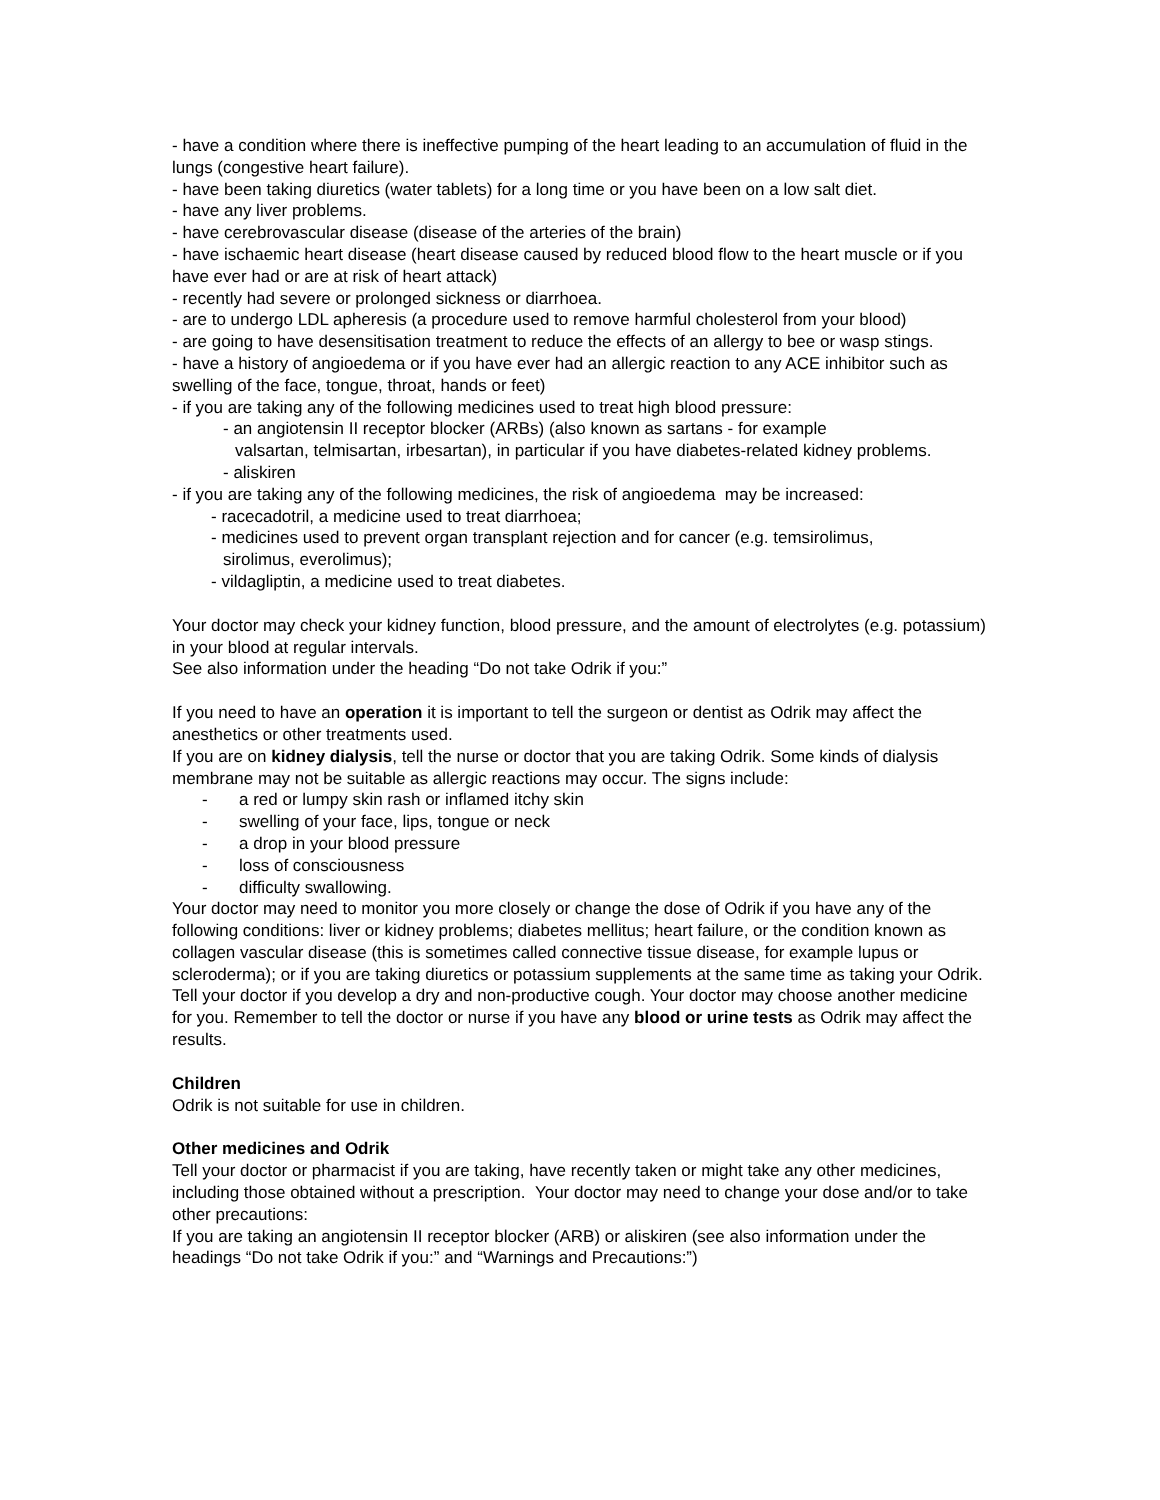- have a condition where there is ineffective pumping of the heart leading to an accumulation of fluid in the lungs (congestive heart failure).
- have been taking diuretics (water tablets) for a long time or you have been on a low salt diet.
- have any liver problems.
- have cerebrovascular disease (disease of the arteries of the brain)
- have ischaemic heart disease (heart disease caused by reduced blood flow to the heart muscle or if you have ever had or are at risk of heart attack)
- recently had severe or prolonged sickness or diarrhoea.
- are to undergo LDL apheresis (a procedure used to remove harmful cholesterol from your blood)
- are going to have desensitisation treatment to reduce the effects of an allergy to bee or wasp stings.
- have a history of angioedema or if you have ever had an allergic reaction to any ACE inhibitor such as swelling of the face, tongue, throat, hands or feet)
- if you are taking any of the following medicines used to treat high blood pressure:
- an angiotensin II receptor blocker (ARBs) (also known as sartans - for example
valsartan, telmisartan, irbesartan), in particular if you have diabetes-related kidney problems.
- aliskiren
- if you are taking any of the following medicines, the risk of angioedema may be increased:
- racecadotril, a medicine used to treat diarrhoea;
- medicines used to prevent organ transplant rejection and for cancer (e.g. temsirolimus,
sirolimus, everolimus);
- vildagliptin, a medicine used to treat diabetes.
Your doctor may check your kidney function, blood pressure, and the amount of electrolytes (e.g. potassium) in your blood at regular intervals.
See also information under the heading “Do not take Odrik if you:”
If you need to have an operation it is important to tell the surgeon or dentist as Odrik may affect the anesthetics or other treatments used.
If you are on kidney dialysis, tell the nurse or doctor that you are taking Odrik. Some kinds of dialysis membrane may not be suitable as allergic reactions may occur. The signs include:
- a red or lumpy skin rash or inflamed itchy skin
- swelling of your face, lips, tongue or neck
- a drop in your blood pressure
- loss of consciousness
- difficulty swallowing.
Your doctor may need to monitor you more closely or change the dose of Odrik if you have any of the following conditions: liver or kidney problems; diabetes mellitus; heart failure, or the condition known as collagen vascular disease (this is sometimes called connective tissue disease, for example lupus or scleroderma); or if you are taking diuretics or potassium supplements at the same time as taking your Odrik.
Tell your doctor if you develop a dry and non-productive cough. Your doctor may choose another medicine for you. Remember to tell the doctor or nurse if you have any blood or urine tests as Odrik may affect the results.
Children
Odrik is not suitable for use in children.
Other medicines and Odrik
Tell your doctor or pharmacist if you are taking, have recently taken or might take any other medicines, including those obtained without a prescription. Your doctor may need to change your dose and/or to take other precautions:
If you are taking an angiotensin II receptor blocker (ARB) or aliskiren (see also information under the headings “Do not take Odrik if you:” and “Warnings and Precautions:”)